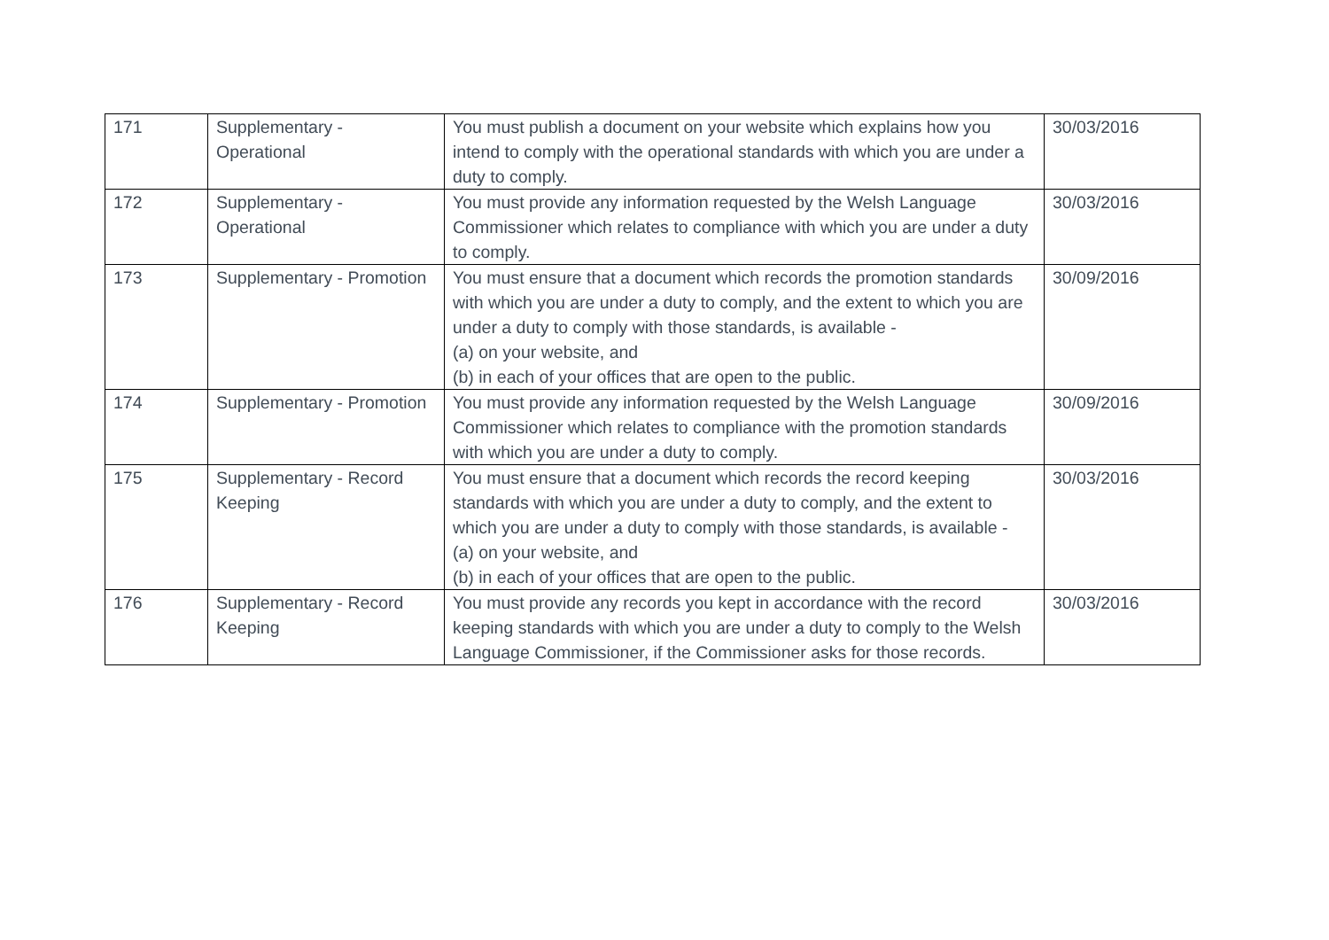| 171 | Supplementary - Operational | You must publish a document on your website which explains how you intend to comply with the operational standards with which you are under a duty to comply. | 30/03/2016 |
| 172 | Supplementary - Operational | You must provide any information requested by the Welsh Language Commissioner which relates to compliance with which you are under a duty to comply. | 30/03/2016 |
| 173 | Supplementary - Promotion | You must ensure that a document which records the promotion standards with which you are under a duty to comply, and the extent to which you are under a duty to comply with those standards, is available - (a) on your website, and (b) in each of your offices that are open to the public. | 30/09/2016 |
| 174 | Supplementary - Promotion | You must provide any information requested by the Welsh Language Commissioner which relates to compliance with the promotion standards with which you are under a duty to comply. | 30/09/2016 |
| 175 | Supplementary - Record Keeping | You must ensure that a document which records the record keeping standards with which you are under a duty to comply, and the extent to which you are under a duty to comply with those standards, is available - (a) on your website, and (b) in each of your offices that are open to the public. | 30/03/2016 |
| 176 | Supplementary - Record Keeping | You must provide any records you kept in accordance with the record keeping standards with which you are under a duty to comply to the Welsh Language Commissioner, if the Commissioner asks for those records. | 30/03/2016 |